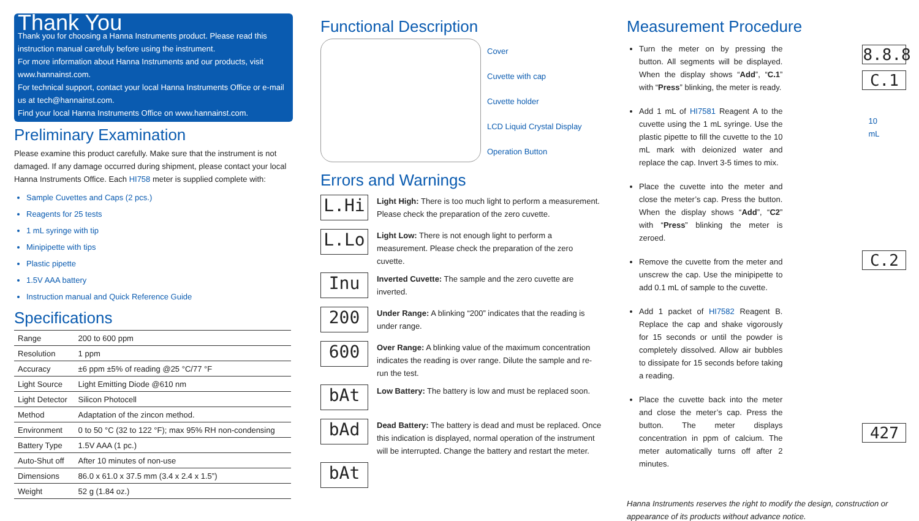Thank You
Thank you for choosing a Hanna Instruments product. Please read this instruction manual carefully before using the instrument.
For more information about Hanna Instruments and our products, visit www.hannainst.com.
For technical support, contact your local Hanna Instruments Office or e-mail us at tech@hannainst.com.
Find your local Hanna Instruments Office on www.hannainst.com.
Preliminary Examination
Please examine this product carefully. Make sure that the instrument is not damaged. If any damage occurred during shipment, please contact your local Hanna Instruments Office. Each HI758 meter is supplied complete with:
Sample Cuvettes and Caps (2 pcs.)
Reagents for 25 tests
1 mL syringe with tip
Minipipette with tips
Plastic pipette
1.5V AAA battery
Instruction manual and Quick Reference Guide
Specifications
| Range | 200 to 600 ppm |
| Resolution | 1 ppm |
| Accuracy | ±6 ppm ±5% of reading @25 °C/77 °F |
| Light Source | Light Emitting Diode @610 nm |
| Light Detector | Silicon Photocell |
| Method | Adaptation of the zincon method. |
| Environment | 0 to 50 °C (32 to 122 °F); max 95% RH non-condensing |
| Battery Type | 1.5V AAA (1 pc.) |
| Auto-Shut off | After 10 minutes of non-use |
| Dimensions | 86.0 x 61.0 x 37.5 mm (3.4 x 2.4 x 1.5”) |
| Weight | 52 g (1.84 oz.) |
Functional Description
Cover
Cuvette with cap
Cuvette holder
LCD Liquid Crystal Display
Operation Button
Errors and Warnings
L.Hi
Light High: There is too much light to perform a measurement. Please check the preparation of the zero cuvette.
L.Lo
Light Low: There is not enough light to perform a measurement. Please check the preparation of the zero cuvette.
Inu
Inverted Cuvette: The sample and the zero cuvette are inverted.
200
Under Range: A blinking “200” indicates that the reading is under range.
600
Over Range: A blinking value of the maximum concentration indicates the reading is over range. Dilute the sample and re-run the test.
bAt
Low Battery: The battery is low and must be replaced soon.
bAd
Dead Battery: The battery is dead and must be replaced. Once this indication is displayed, normal operation of the instrument will be interrupted. Change the battery and restart the meter.
bAt
Measurement Procedure
Turn the meter on by pressing the button. All segments will be displayed. When the display shows “Add”, “C.1” with “Press” blinking, the meter is ready.
Add 1 mL of HI7581 Reagent A to the cuvette using the 1 mL syringe. Use the plastic pipette to fill the cuvette to the 10 mL mark with deionized water and replace the cap. Invert 3-5 times to mix.
Place the cuvette into the meter and close the meter’s cap. Press the button. When the display shows “Add”, “C2” with “Press” blinking the meter is zeroed.
Remove the cuvette from the meter and unscrew the cap. Use the minipipette to add 0.1 mL of sample to the cuvette.
Add 1 packet of HI7582 Reagent B. Replace the cap and shake vigorously for 15 seconds or until the powder is completely dissolved. Allow air bubbles to dissipate for 15 seconds before taking a reading.
Place the cuvette back into the meter and close the meter’s cap. Press the button. The meter displays concentration in ppm of calcium. The meter automatically turns off after 2 minutes.
8.8.8
C.1
10
mL
C.2
427
Hanna Instruments reserves the right to modify the design, construction or appearance of its products without advance notice.